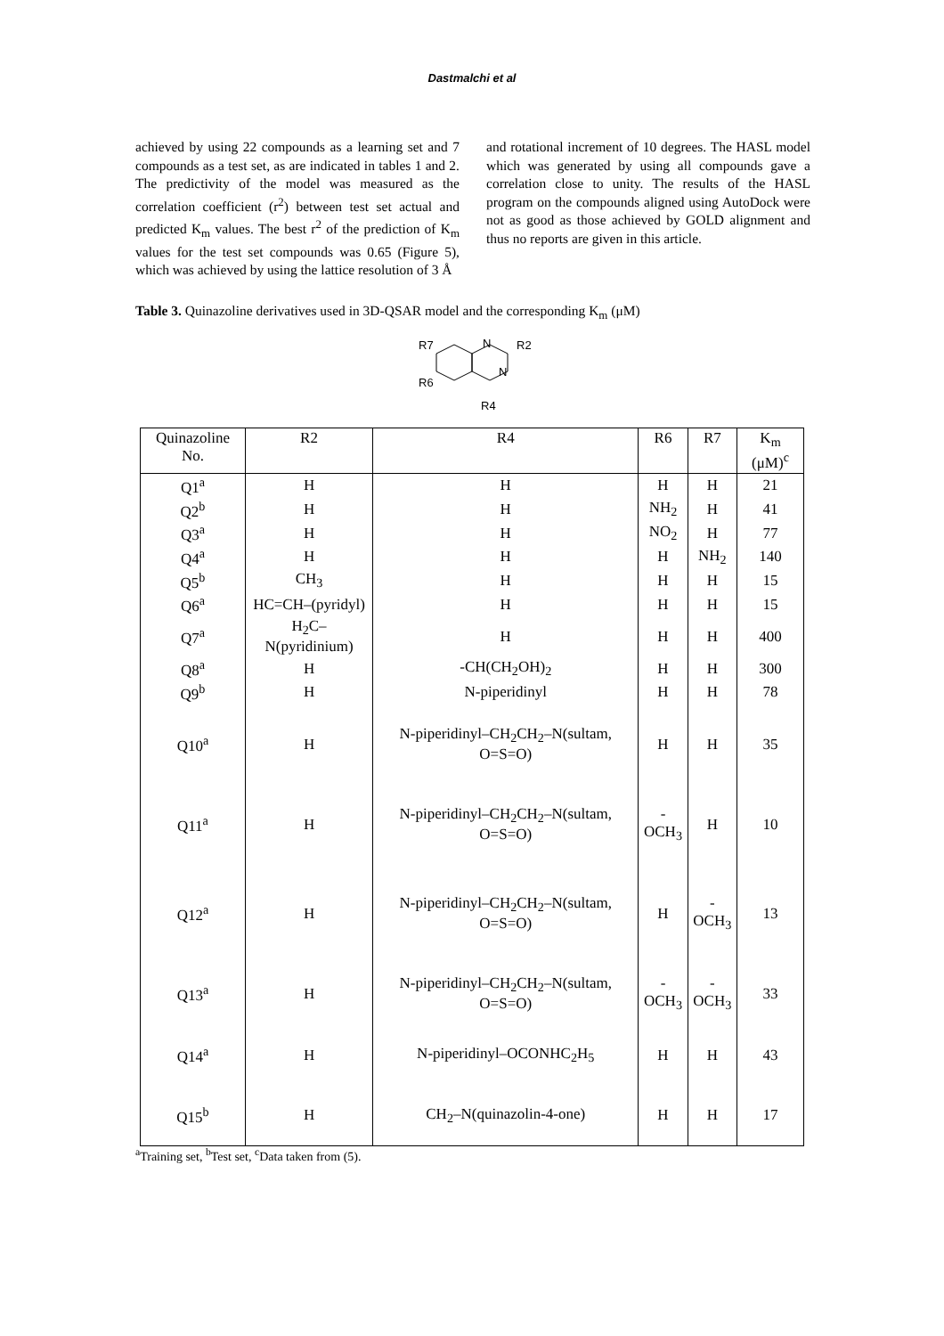Dastmalchi et al
achieved by using 22 compounds as a learning set and 7 compounds as a test set, as are indicated in tables 1 and 2. The predictivity of the model was measured as the correlation coefficient (r<sup>2</sup>) between test set actual and predicted K<sub>m</sub> values. The best r<sup>2</sup> of the prediction of K<sub>m</sub> values for the test set compounds was 0.65 (Figure 5), which was achieved by using the lattice resolution of 3 Å
and rotational increment of 10 degrees. The HASL model which was generated by using all compounds gave a correlation close to unity. The results of the HASL program on the compounds aligned using AutoDock were not as good as those achieved by GOLD alignment and thus no reports are given in this article.
Table 3. Quinazoline derivatives used in 3D-QSAR model and the corresponding K<sub>m</sub> (μM)
R7
R2
N
N
R6
R4
| Quinazoline No. | R2 | R4 | R6 | R7 | K<sub>m</sub> (μM)<sup>c</sup> |
| --- | --- | --- | --- | --- | --- |
| Q1<sup>a</sup> | H | H | H | H | 21 |
| Q2<sup>b</sup> | H | H | NH<sub>2</sub> | H | 41 |
| Q3<sup>a</sup> | H | H | NO<sub>2</sub> | H | 77 |
| Q4<sup>a</sup> | H | H | H | NH<sub>2</sub> | 140 |
| Q5<sup>b</sup> | CH<sub>3</sub> | H | H | H | 15 |
| Q6<sup>a</sup> | HC=CH–(pyridyl) | H | H | H | 15 |
| Q7<sup>a</sup> | H<sub>2</sub>C–N(pyridinium) | H | H | H | 400 |
| Q8<sup>a</sup> | H | -CH(CH<sub>2</sub>OH)<sub>2</sub> | H | H | 300 |
| Q9<sup>b</sup> | H | N-piperidinyl | H | H | 78 |
| Q10<sup>a</sup> | H | N-piperidinyl–CH<sub>2</sub>CH<sub>2</sub>–N(sultam, O=S=O) | H | H | 35 |
| Q11<sup>a</sup> | H | N-piperidinyl–CH<sub>2</sub>CH<sub>2</sub>–N(sultam, O=S=O) | -OCH<sub>3</sub> | H | 10 |
| Q12<sup>a</sup> | H | N-piperidinyl–CH<sub>2</sub>CH<sub>2</sub>–N(sultam, O=S=O) | H | -OCH<sub>3</sub> | 13 |
| Q13<sup>a</sup> | H | N-piperidinyl–CH<sub>2</sub>CH<sub>2</sub>–N(sultam, O=S=O) | -OCH<sub>3</sub> | -OCH<sub>3</sub> | 33 |
| Q14<sup>a</sup> | H | N-piperidinyl–OCONHC<sub>2</sub>H<sub>5</sub> | H | H | 43 |
| Q15<sup>b</sup> | H | CH<sub>2</sub>–N(quinazolin-4-one) | H | H | 17 |
<sup>a</sup> Training set, <sup>b</sup>Test set, <sup>c</sup>Data taken from (5).